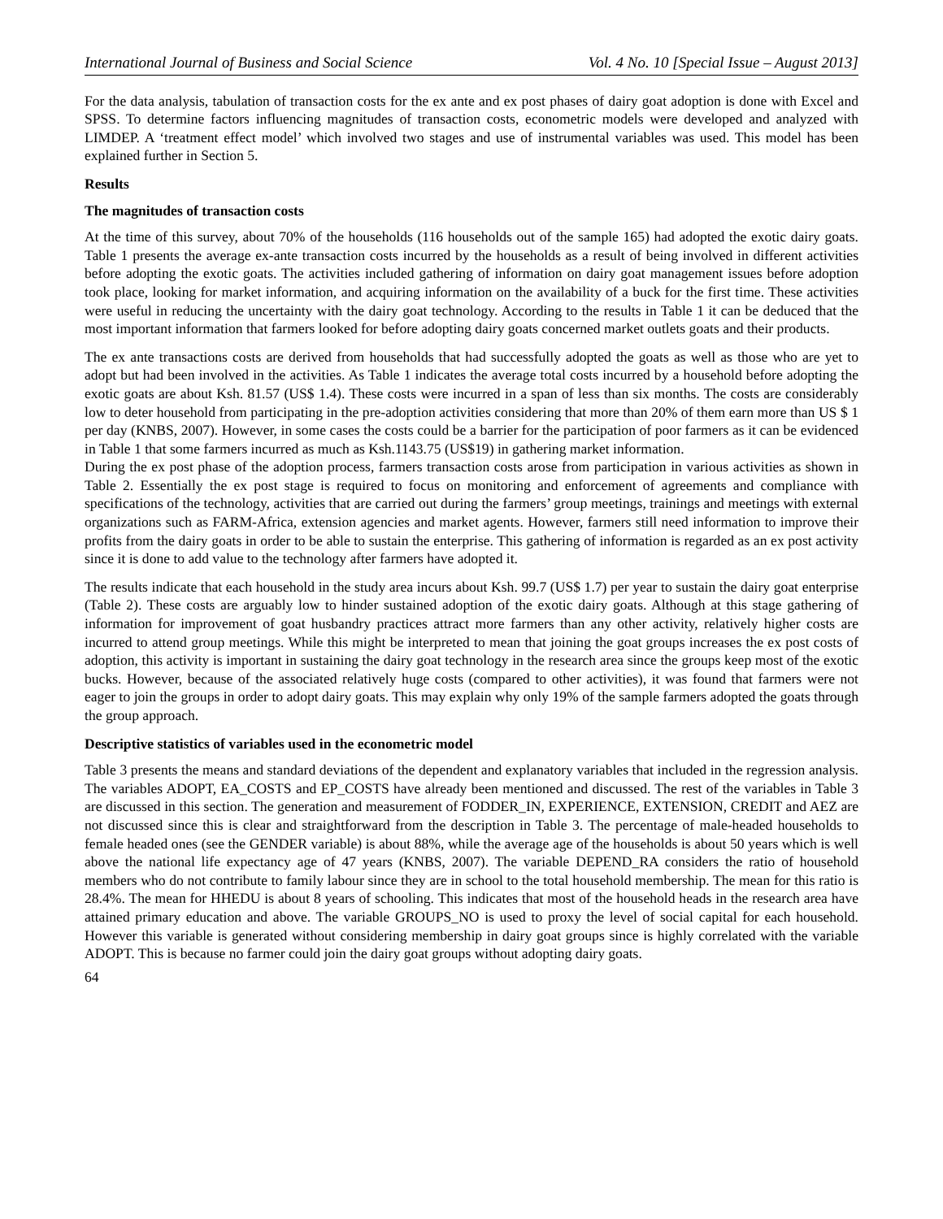International Journal of Business and Social Science Vol. 4 No. 10 [Special Issue – August 2013]
For the data analysis, tabulation of transaction costs for the ex ante and ex post phases of dairy goat adoption is done with Excel and SPSS. To determine factors influencing magnitudes of transaction costs, econometric models were developed and analyzed with LIMDEP. A ‘treatment effect model’ which involved two stages and use of instrumental variables was used. This model has been explained further in Section 5.
Results
The magnitudes of transaction costs
At the time of this survey, about 70% of the households (116 households out of the sample 165) had adopted the exotic dairy goats. Table 1 presents the average ex-ante transaction costs incurred by the households as a result of being involved in different activities before adopting the exotic goats. The activities included gathering of information on dairy goat management issues before adoption took place, looking for market information, and acquiring information on the availability of a buck for the first time. These activities were useful in reducing the uncertainty with the dairy goat technology. According to the results in Table 1 it can be deduced that the most important information that farmers looked for before adopting dairy goats concerned market outlets goats and their products.
The ex ante transactions costs are derived from households that had successfully adopted the goats as well as those who are yet to adopt but had been involved in the activities. As Table 1 indicates the average total costs incurred by a household before adopting the exotic goats are about Ksh. 81.57 (US$ 1.4). These costs were incurred in a span of less than six months. The costs are considerably low to deter household from participating in the pre-adoption activities considering that more than 20% of them earn more than US $ 1 per day (KNBS, 2007). However, in some cases the costs could be a barrier for the participation of poor farmers as it can be evidenced in Table 1 that some farmers incurred as much as Ksh.1143.75 (US$19) in gathering market information.
During the ex post phase of the adoption process, farmers transaction costs arose from participation in various activities as shown in Table 2. Essentially the ex post stage is required to focus on monitoring and enforcement of agreements and compliance with specifications of the technology, activities that are carried out during the farmers’ group meetings, trainings and meetings with external organizations such as FARM-Africa, extension agencies and market agents. However, farmers still need information to improve their profits from the dairy goats in order to be able to sustain the enterprise. This gathering of information is regarded as an ex post activity since it is done to add value to the technology after farmers have adopted it.
The results indicate that each household in the study area incurs about Ksh. 99.7 (US$ 1.7) per year to sustain the dairy goat enterprise (Table 2). These costs are arguably low to hinder sustained adoption of the exotic dairy goats. Although at this stage gathering of information for improvement of goat husbandry practices attract more farmers than any other activity, relatively higher costs are incurred to attend group meetings. While this might be interpreted to mean that joining the goat groups increases the ex post costs of adoption, this activity is important in sustaining the dairy goat technology in the research area since the groups keep most of the exotic bucks. However, because of the associated relatively huge costs (compared to other activities), it was found that farmers were not eager to join the groups in order to adopt dairy goats. This may explain why only 19% of the sample farmers adopted the goats through the group approach.
Descriptive statistics of variables used in the econometric model
Table 3 presents the means and standard deviations of the dependent and explanatory variables that included in the regression analysis. The variables ADOPT, EA_COSTS and EP_COSTS have already been mentioned and discussed. The rest of the variables in Table 3 are discussed in this section. The generation and measurement of FODDER_IN, EXPERIENCE, EXTENSION, CREDIT and AEZ are not discussed since this is clear and straightforward from the description in Table 3. The percentage of male-headed households to female headed ones (see the GENDER variable) is about 88%, while the average age of the households is about 50 years which is well above the national life expectancy age of 47 years (KNBS, 2007). The variable DEPEND_RA considers the ratio of household members who do not contribute to family labour since they are in school to the total household membership. The mean for this ratio is 28.4%. The mean for HHEDU is about 8 years of schooling. This indicates that most of the household heads in the research area have attained primary education and above. The variable GROUPS_NO is used to proxy the level of social capital for each household. However this variable is generated without considering membership in dairy goat groups since is highly correlated with the variable ADOPT. This is because no farmer could join the dairy goat groups without adopting dairy goats.
64